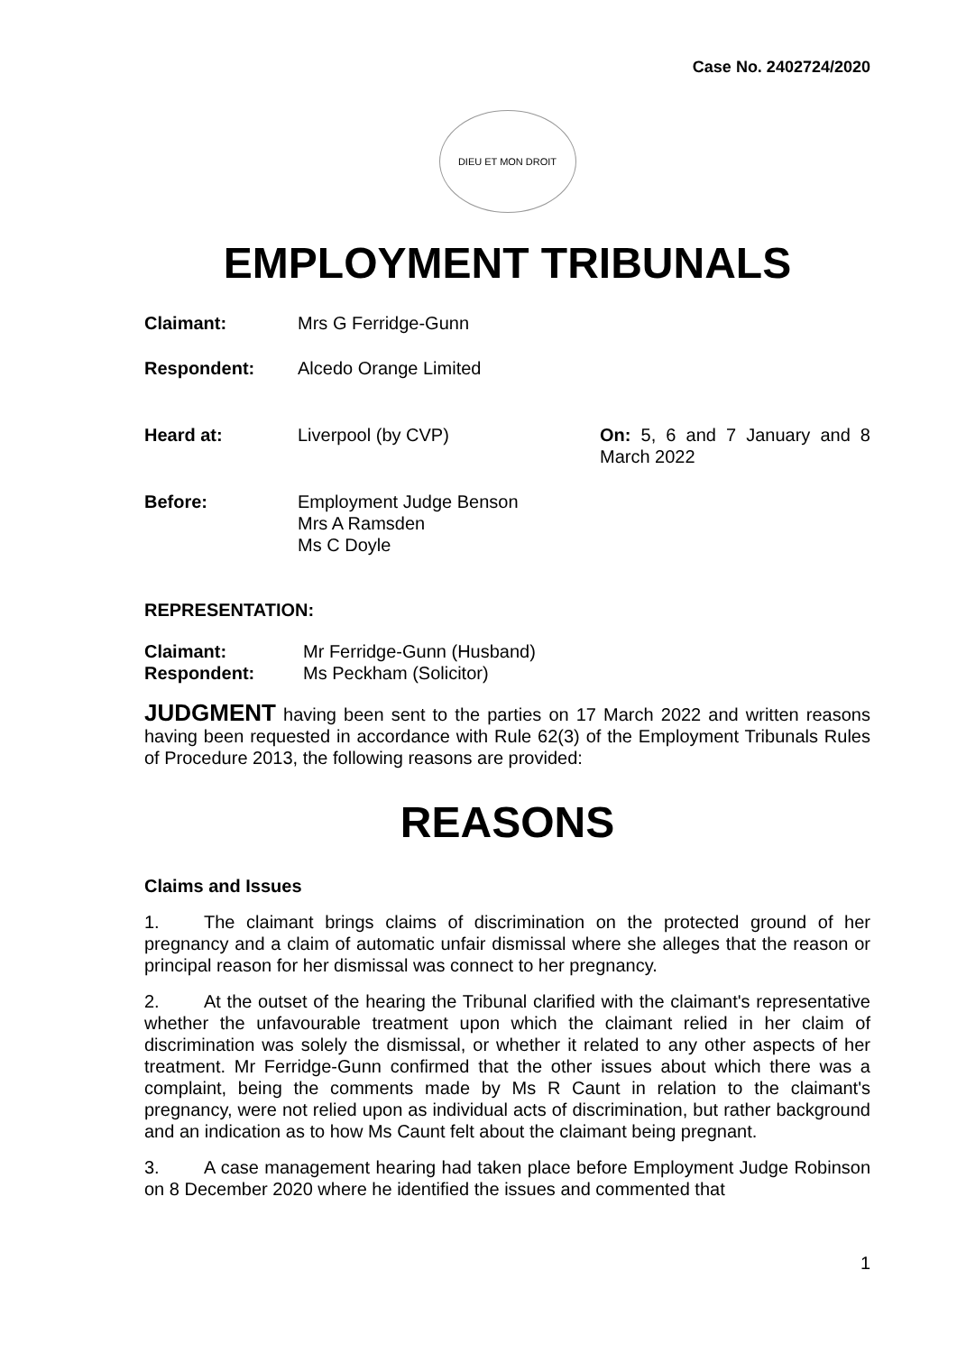Case No. 2402724/2020
DIEU ET MON DROIT
EMPLOYMENT TRIBUNALS
| Claimant: | Mrs G Ferridge-Gunn | |
| Respondent: | Alcedo Orange Limited | |
| Heard at: | Liverpool (by CVP) | On: 5, 6 and 7 January and 8 March 2022 |
| Before: | Employment Judge Benson Mrs A Ramsden Ms C Doyle | |
REPRESENTATION:
| Claimant: | Mr Ferridge-Gunn (Husband) |
| Respondent: | Ms Peckham (Solicitor) |
JUDGMENT having been sent to the parties on 17 March 2022 and written reasons having been requested in accordance with Rule 62(3) of the Employment Tribunals Rules of Procedure 2013, the following reasons are provided:
REASONS
Claims and Issues
1. The claimant brings claims of discrimination on the protected ground of her pregnancy and a claim of automatic unfair dismissal where she alleges that the reason or principal reason for her dismissal was connect to her pregnancy.
2. At the outset of the hearing the Tribunal clarified with the claimant's representative whether the unfavourable treatment upon which the claimant relied in her claim of discrimination was solely the dismissal, or whether it related to any other aspects of her treatment. Mr Ferridge-Gunn confirmed that the other issues about which there was a complaint, being the comments made by Ms R Caunt in relation to the claimant's pregnancy, were not relied upon as individual acts of discrimination, but rather background and an indication as to how Ms Caunt felt about the claimant being pregnant.
3. A case management hearing had taken place before Employment Judge Robinson on 8 December 2020 where he identified the issues and commented that
1